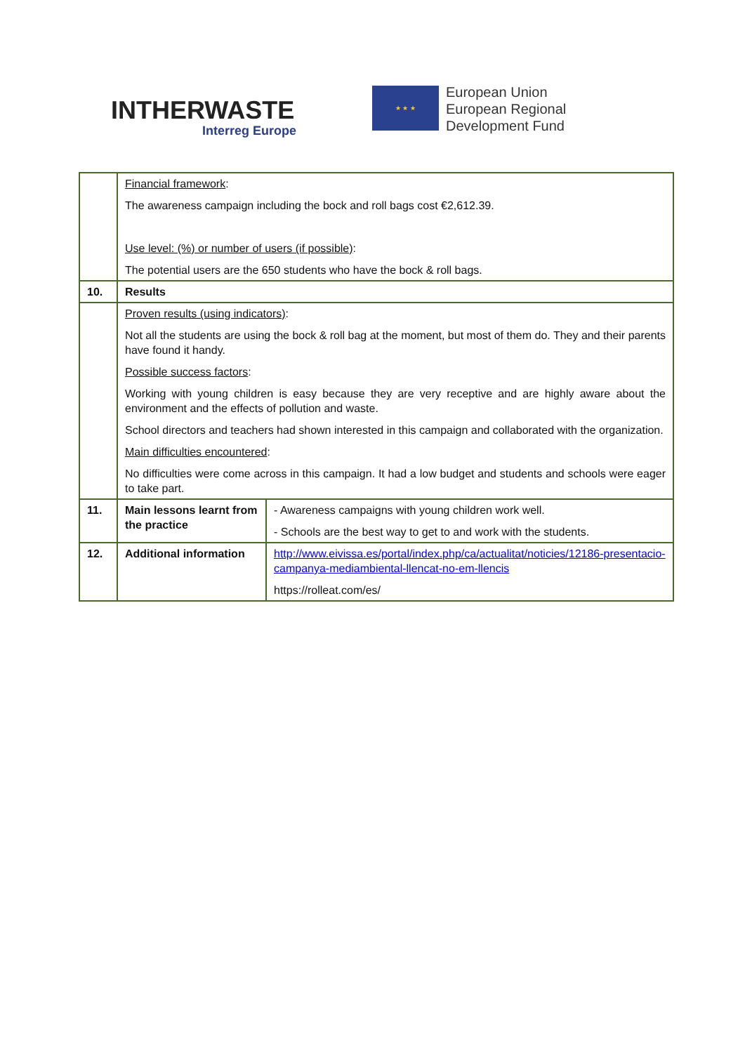INTHERWASTE
Interreg Europe
★ ★ ★
European Union
European Regional
Development Fund
| | Financial framework : The awareness campaign including the bock and roll bags cost €2,612.39. Use level: (%) or number of users (if possible) : The potential users are the 650 students who have the bock & roll bags. | |
| 10. | Results | |
| | Proven results (using indicators) : Not all the students are using the bock & roll bag at the moment, but most of them do. They and their parents have found it handy. Possible success factors : Working with young children is easy because they are very receptive and are highly aware about the environment and the effects of pollution and waste. School directors and teachers had shown interested in this campaign and collaborated with the organization. Main difficulties encountered : No difficulties were come across in this campaign. It had a low budget and students and schools were eager to take part. | |
| 11. | Main lessons learnt from the practice | - Awareness campaigns with young children work well. - Schools are the best way to get to and work with the students. |
| 12. | Additional information | http://www.eivissa.es/portal/index.php/ca/actualitat/noticies/12186-presentacio-campanya-mediambiental-llencat-no-em-llencis https://rolleat.com/es/ |